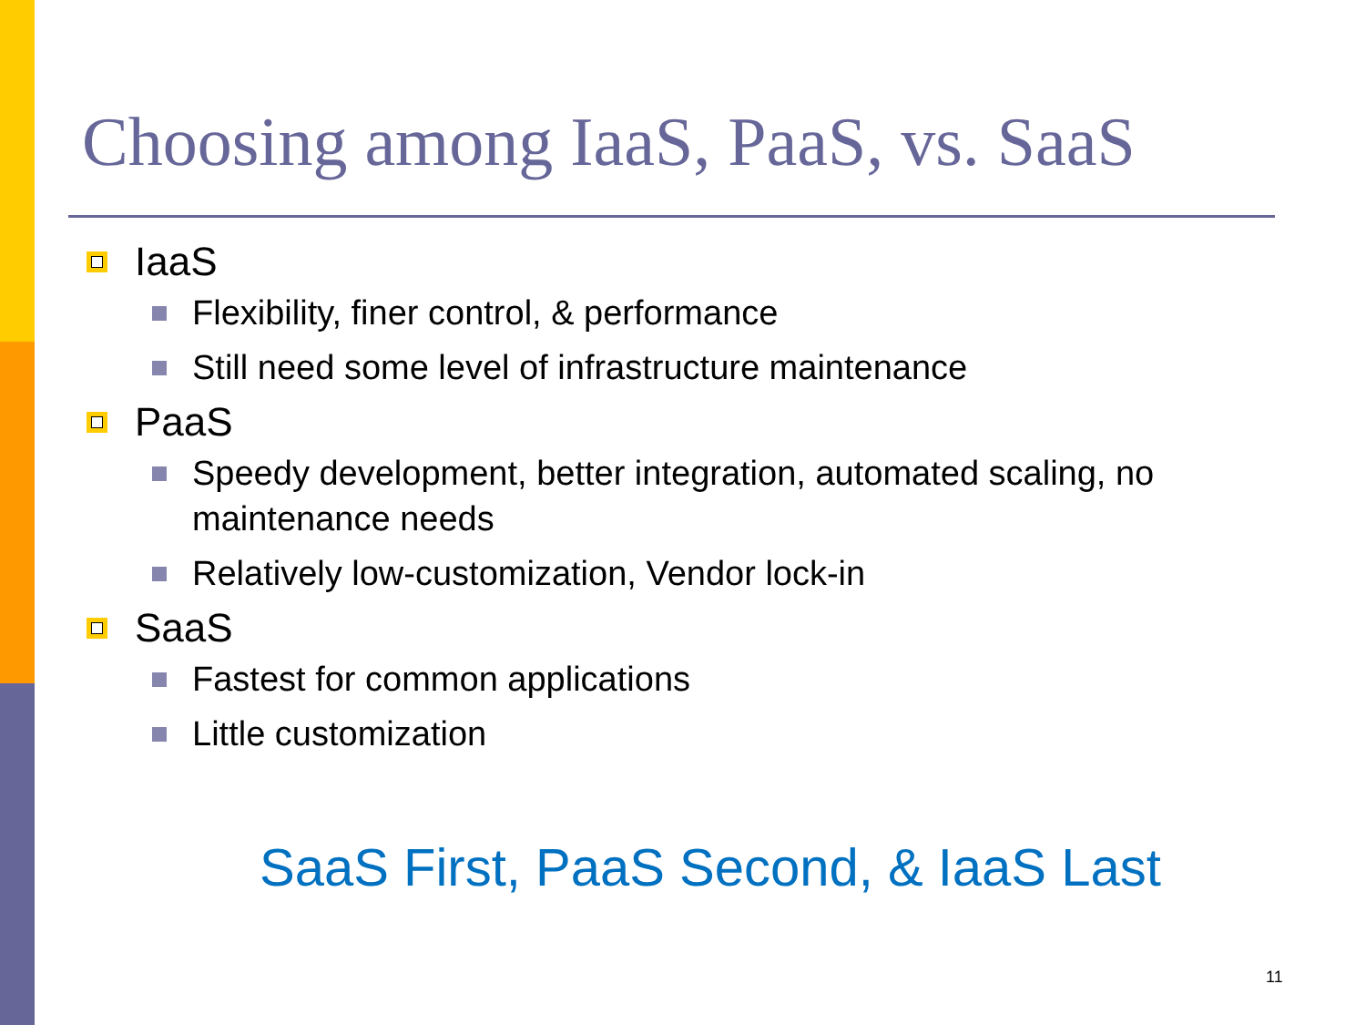Choosing among IaaS, PaaS, vs. SaaS
IaaS
Flexibility, finer control, & performance
Still need some level of infrastructure maintenance
PaaS
Speedy development, better integration, automated scaling, no maintenance needs
Relatively low-customization, Vendor lock-in
SaaS
Fastest for common applications
Little customization
SaaS First, PaaS Second, & IaaS Last
11